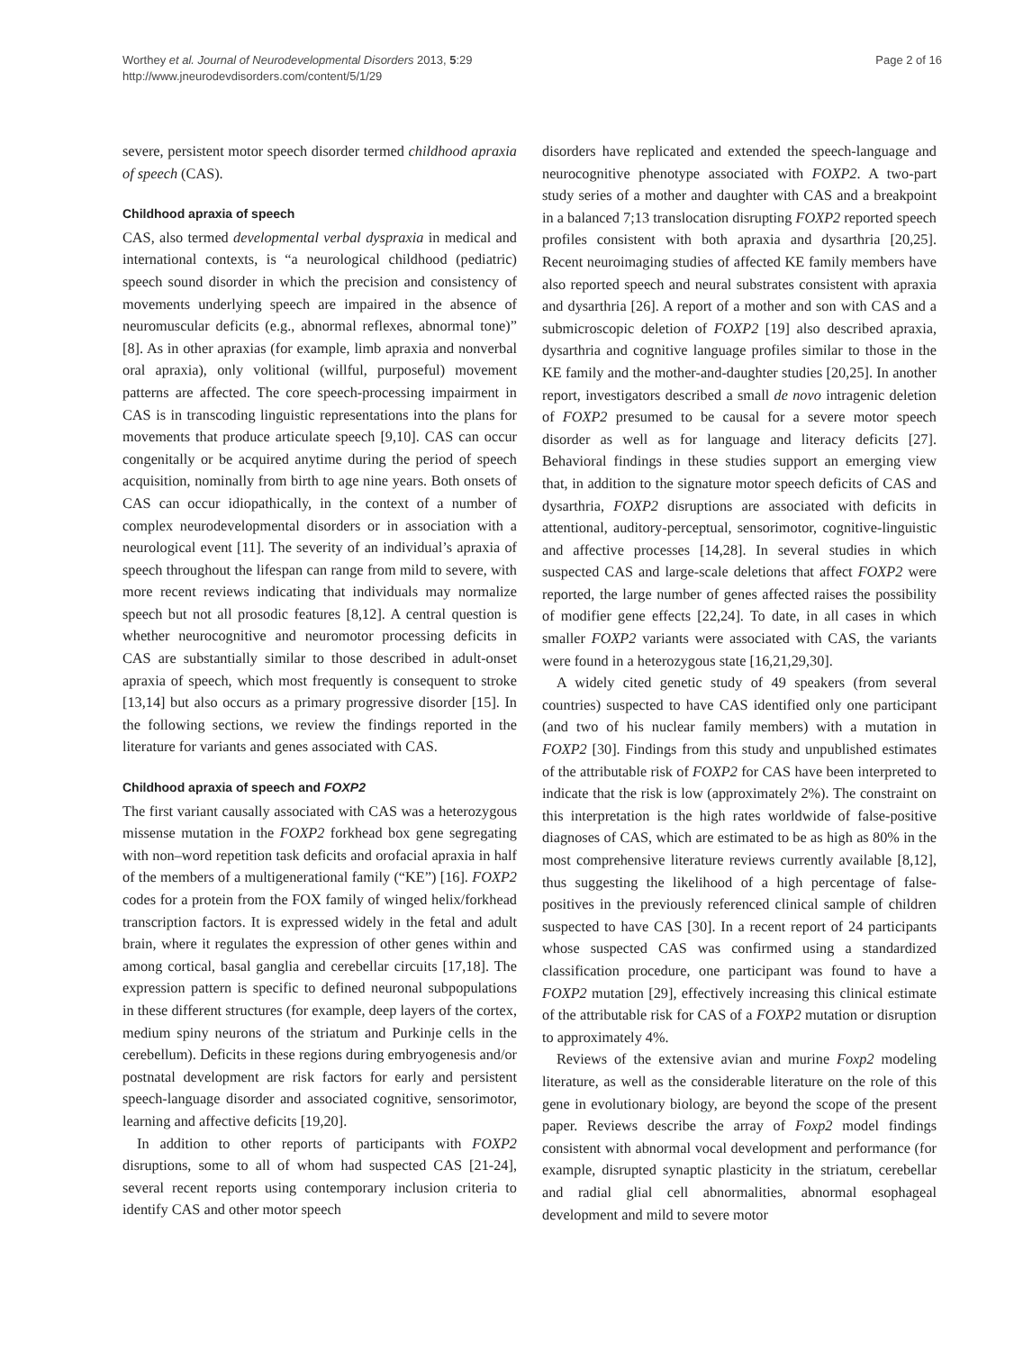Worthey et al. Journal of Neurodevelopmental Disorders 2013, 5:29
http://www.jneurodevdisorders.com/content/5/1/29
Page 2 of 16
severe, persistent motor speech disorder termed childhood apraxia of speech (CAS).
Childhood apraxia of speech
CAS, also termed developmental verbal dyspraxia in medical and international contexts, is “a neurological childhood (pediatric) speech sound disorder in which the precision and consistency of movements underlying speech are impaired in the absence of neuromuscular deficits (e.g., abnormal reflexes, abnormal tone)” [8]. As in other apraxias (for example, limb apraxia and nonverbal oral apraxia), only volitional (willful, purposeful) movement patterns are affected. The core speech-processing impairment in CAS is in transcoding linguistic representations into the plans for movements that produce articulate speech [9,10]. CAS can occur congenitally or be acquired anytime during the period of speech acquisition, nominally from birth to age nine years. Both onsets of CAS can occur idiopathically, in the context of a number of complex neurodevelopmental disorders or in association with a neurological event [11]. The severity of an individual’s apraxia of speech throughout the lifespan can range from mild to severe, with more recent reviews indicating that individuals may normalize speech but not all prosodic features [8,12]. A central question is whether neurocognitive and neuromotor processing deficits in CAS are substantially similar to those described in adult-onset apraxia of speech, which most frequently is consequent to stroke [13,14] but also occurs as a primary progressive disorder [15]. In the following sections, we review the findings reported in the literature for variants and genes associated with CAS.
Childhood apraxia of speech and FOXP2
The first variant causally associated with CAS was a heterozygous missense mutation in the FOXP2 forkhead box gene segregating with non–word repetition task deficits and orofacial apraxia in half of the members of a multigenerational family (“KE”) [16]. FOXP2 codes for a protein from the FOX family of winged helix/forkhead transcription factors. It is expressed widely in the fetal and adult brain, where it regulates the expression of other genes within and among cortical, basal ganglia and cerebellar circuits [17,18]. The expression pattern is specific to defined neuronal subpopulations in these different structures (for example, deep layers of the cortex, medium spiny neurons of the striatum and Purkinje cells in the cerebellum). Deficits in these regions during embryogenesis and/or postnatal development are risk factors for early and persistent speech-language disorder and associated cognitive, sensorimotor, learning and affective deficits [19,20].
In addition to other reports of participants with FOXP2 disruptions, some to all of whom had suspected CAS [21-24], several recent reports using contemporary inclusion criteria to identify CAS and other motor speech
disorders have replicated and extended the speech-language and neurocognitive phenotype associated with FOXP2. A two-part study series of a mother and daughter with CAS and a breakpoint in a balanced 7;13 translocation disrupting FOXP2 reported speech profiles consistent with both apraxia and dysarthria [20,25]. Recent neuroimaging studies of affected KE family members have also reported speech and neural substrates consistent with apraxia and dysarthria [26]. A report of a mother and son with CAS and a submicroscopic deletion of FOXP2 [19] also described apraxia, dysarthria and cognitive language profiles similar to those in the KE family and the mother-and-daughter studies [20,25]. In another report, investigators described a small de novo intragenic deletion of FOXP2 presumed to be causal for a severe motor speech disorder as well as for language and literacy deficits [27]. Behavioral findings in these studies support an emerging view that, in addition to the signature motor speech deficits of CAS and dysarthria, FOXP2 disruptions are associated with deficits in attentional, auditory-perceptual, sensorimotor, cognitive-linguistic and affective processes [14,28]. In several studies in which suspected CAS and large-scale deletions that affect FOXP2 were reported, the large number of genes affected raises the possibility of modifier gene effects [22,24]. To date, in all cases in which smaller FOXP2 variants were associated with CAS, the variants were found in a heterozygous state [16,21,29,30].
A widely cited genetic study of 49 speakers (from several countries) suspected to have CAS identified only one participant (and two of his nuclear family members) with a mutation in FOXP2 [30]. Findings from this study and unpublished estimates of the attributable risk of FOXP2 for CAS have been interpreted to indicate that the risk is low (approximately 2%). The constraint on this interpretation is the high rates worldwide of false-positive diagnoses of CAS, which are estimated to be as high as 80% in the most comprehensive literature reviews currently available [8,12], thus suggesting the likelihood of a high percentage of false-positives in the previously referenced clinical sample of children suspected to have CAS [30]. In a recent report of 24 participants whose suspected CAS was confirmed using a standardized classification procedure, one participant was found to have a FOXP2 mutation [29], effectively increasing this clinical estimate of the attributable risk for CAS of a FOXP2 mutation or disruption to approximately 4%.
Reviews of the extensive avian and murine Foxp2 modeling literature, as well as the considerable literature on the role of this gene in evolutionary biology, are beyond the scope of the present paper. Reviews describe the array of Foxp2 model findings consistent with abnormal vocal development and performance (for example, disrupted synaptic plasticity in the striatum, cerebellar and radial glial cell abnormalities, abnormal esophageal development and mild to severe motor